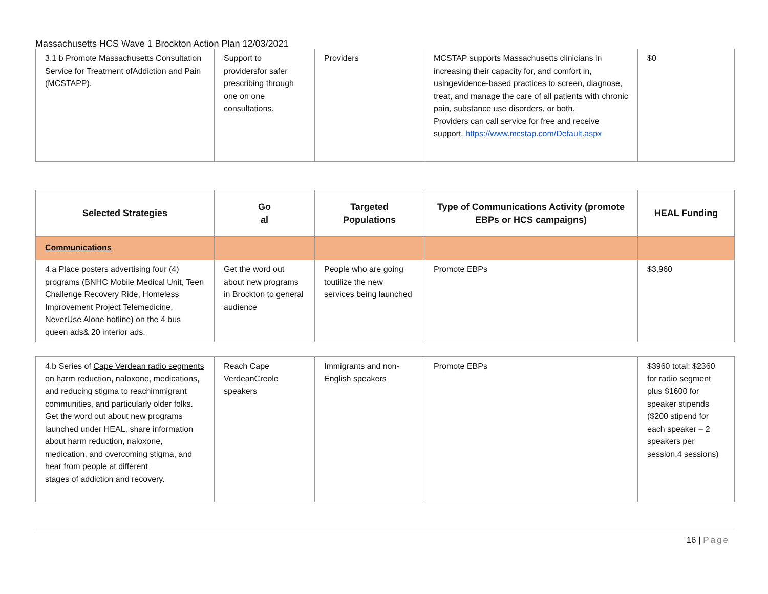Massachusetts HCS Wave 1 Brockton Action Plan 12/03/2021
| 3.1 b Promote Massachusetts Consultation Service for Treatment ofAddiction and Pain (MCSTAPP). | Support to providersfor safer prescribing through one on one consultations. | Providers | MCSTAP supports Massachusetts clinicians in increasing their capacity for, and comfort in, usingevidence-based practices to screen, diagnose, treat, and manage the care of all patients with chronic pain, substance use disorders, or both. Providers can call service for free and receive support. https://www.mcstap.com/Default.aspx | $0 |
| Selected Strategies | Go al | Targeted Populations | Type of Communications Activity (promote EBPs or HCS campaigns) | HEAL Funding |
| --- | --- | --- | --- | --- |
| Communications | | | | |
| 4.a Place posters advertising four (4) programs (BNHC Mobile Medical Unit, Teen Challenge Recovery Ride, Homeless Improvement Project Telemedicine, NeverUse Alone hotline) on the 4 bus queen ads& 20 interior ads. | Get the word out about new programs in Brockton to general audience | People who are going toutilize the new services being launched | Promote EBPs | $3,960 |
| 4.b Series of Cape Verdean radio segments on harm reduction, naloxone, medications, and reducing stigma to reachimmigrant communities, and particularly older folks. Get the word out about new programs launched under HEAL, share information about harm reduction, naloxone, medication, and overcoming stigma, and hear from people at different stages of addiction and recovery. | Reach Cape VerdeanCreole speakers | Immigrants and non-English speakers | Promote EBPs | $3960 total: $2360 for radio segment plus $1600 for speaker stipends ($200 stipend for each speaker – 2 speakers per session,4 sessions) |
16 | Page